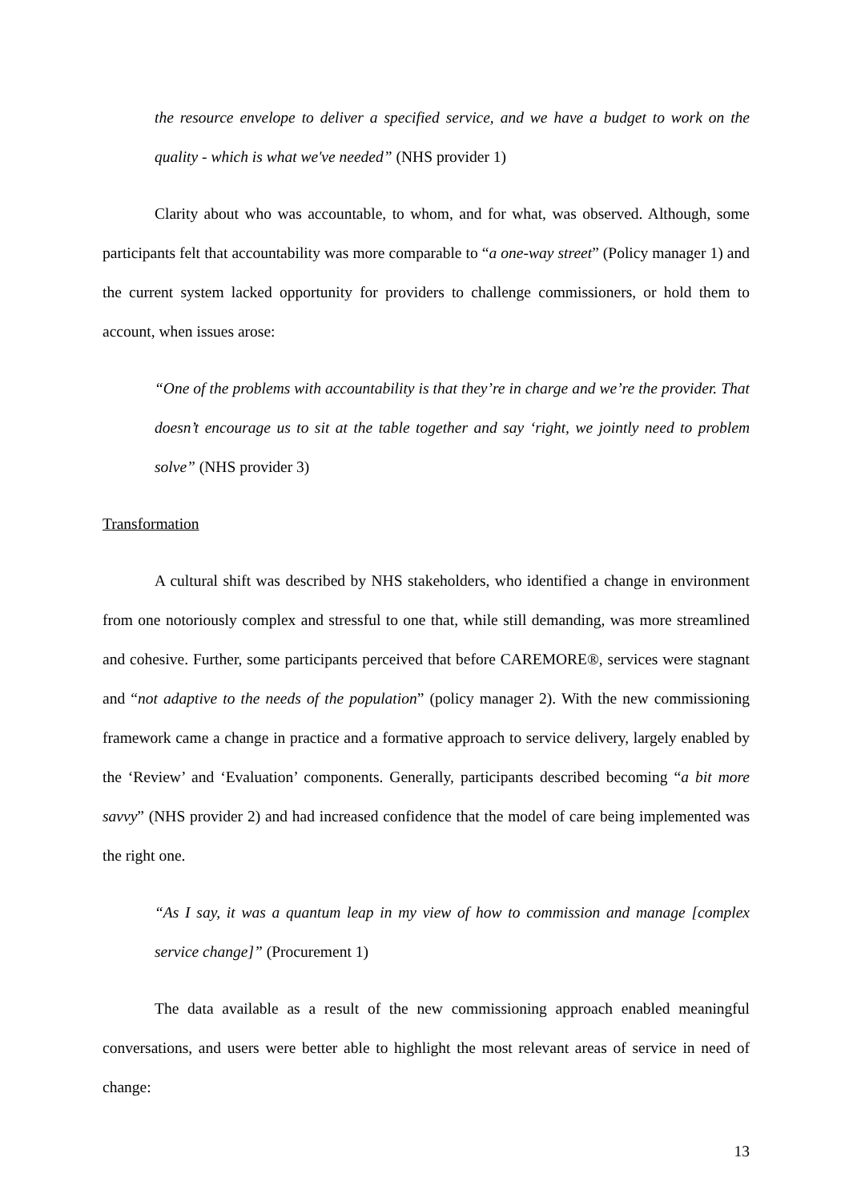the resource envelope to deliver a specified service, and we have a budget to work on the quality - which is what we've needed” (NHS provider 1)
Clarity about who was accountable, to whom, and for what, was observed. Although, some participants felt that accountability was more comparable to “a one-way street” (Policy manager 1) and the current system lacked opportunity for providers to challenge commissioners, or hold them to account, when issues arose:
“One of the problems with accountability is that they’re in charge and we’re the provider. That doesn’t encourage us to sit at the table together and say ‘right, we jointly need to problem solve” (NHS provider 3)
Transformation
A cultural shift was described by NHS stakeholders, who identified a change in environment from one notoriously complex and stressful to one that, while still demanding, was more streamlined and cohesive. Further, some participants perceived that before CAREMORE®, services were stagnant and “not adaptive to the needs of the population” (policy manager 2). With the new commissioning framework came a change in practice and a formative approach to service delivery, largely enabled by the ‘Review’ and ‘Evaluation’ components. Generally, participants described becoming “a bit more savvy” (NHS provider 2) and had increased confidence that the model of care being implemented was the right one.
“As I say, it was a quantum leap in my view of how to commission and manage [complex service change]” (Procurement 1)
The data available as a result of the new commissioning approach enabled meaningful conversations, and users were better able to highlight the most relevant areas of service in need of change:
13